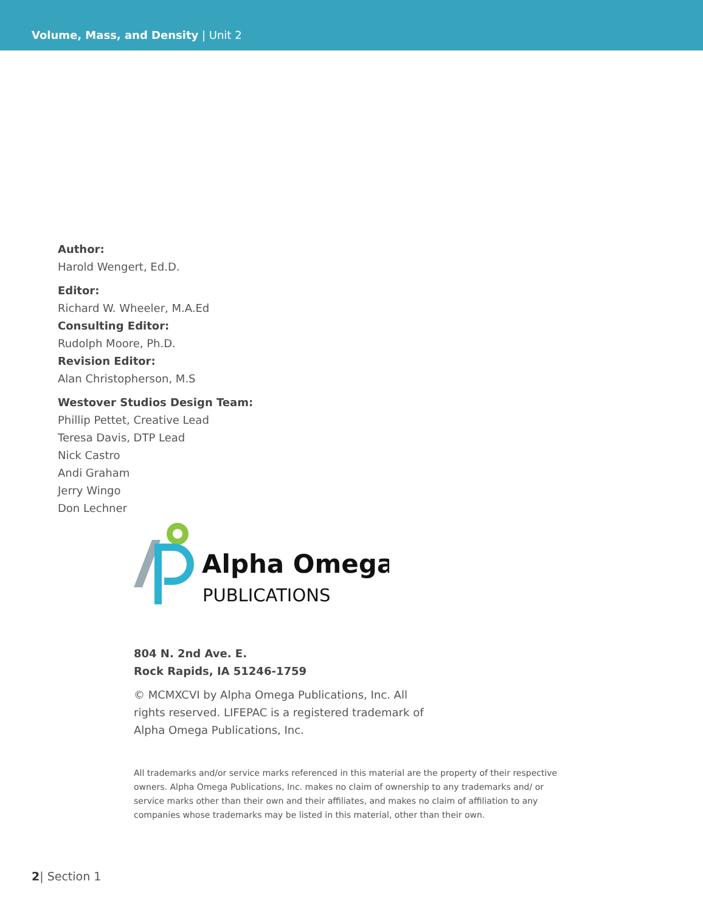Volume, Mass, and Density | Unit 2
Author:
Harold Wengert, Ed.D.
Editor:
Richard W. Wheeler, M.A.Ed
Consulting Editor:
Rudolph Moore, Ph.D.
Revision Editor:
Alan Christopherson, M.S
Westover Studios Design Team:
Phillip Pettet, Creative Lead
Teresa Davis, DTP Lead
Nick Castro
Andi Graham
Jerry Wingo
Don Lechner
Alpha Omega
PUBLICATIONS
804 N. 2nd Ave. E.
Rock Rapids, IA 51246-1759
© MCMXCVI by Alpha Omega Publications, Inc. All rights reserved. LIFEPAC is a registered trademark of Alpha Omega Publications, Inc.
All trademarks and/or service marks referenced in this material are the property of their respective owners. Alpha Omega Publications, Inc. makes no claim of ownership to any trademarks and/ or service marks other than their own and their affiliates, and makes no claim of affiliation to any companies whose trademarks may be listed in this material, other than their own.
2| Section 1